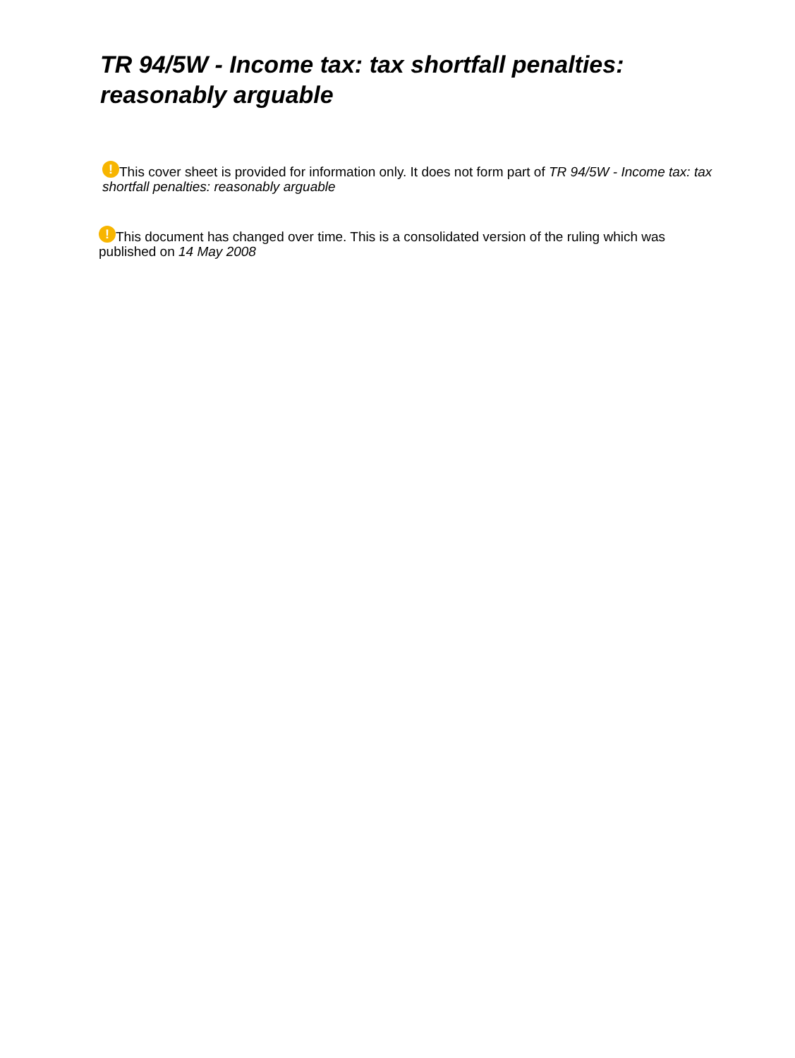TR 94/5W - Income tax: tax shortfall penalties: reasonably arguable
! This cover sheet is provided for information only. It does not form part of TR 94/5W - Income tax: tax shortfall penalties: reasonably arguable
! This document has changed over time. This is a consolidated version of the ruling which was published on 14 May 2008